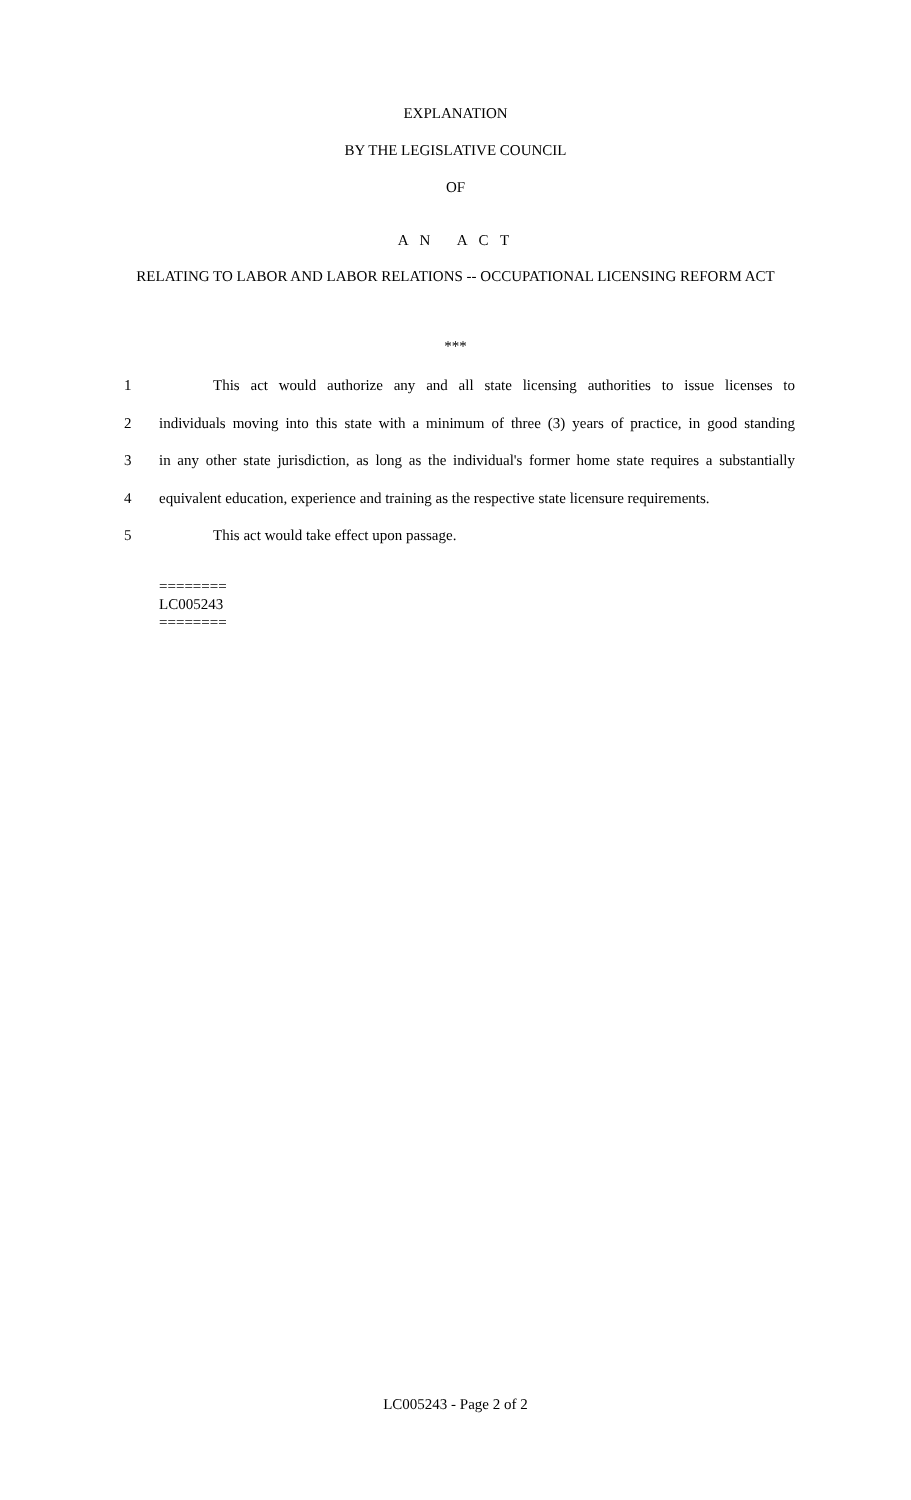EXPLANATION
BY THE LEGISLATIVE COUNCIL
OF
A N A C T
RELATING TO LABOR AND LABOR RELATIONS -- OCCUPATIONAL LICENSING REFORM ACT
***
1 This act would authorize any and all state licensing authorities to issue licenses to
2 individuals moving into this state with a minimum of three (3) years of practice, in good standing
3 in any other state jurisdiction, as long as the individual's former home state requires a substantially
4 equivalent education, experience and training as the respective state licensure requirements.
5 This act would take effect upon passage.
========
LC005243
========
LC005243 - Page 2 of 2